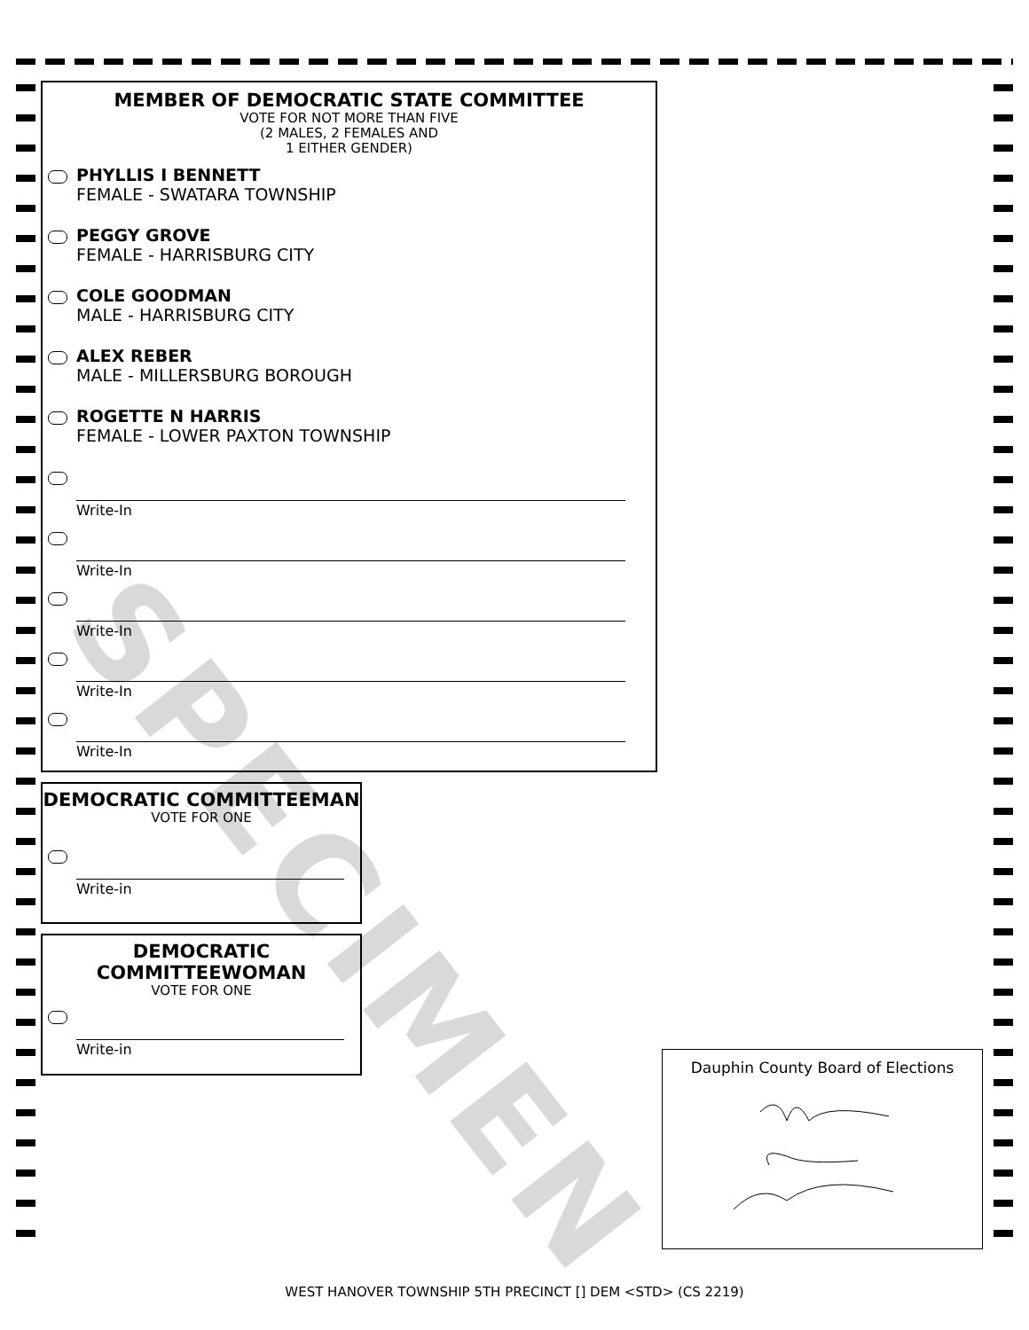MEMBER OF DEMOCRATIC STATE COMMITTEE
VOTE FOR NOT MORE THAN FIVE
(2 MALES, 2 FEMALES AND
1 EITHER GENDER)
PHYLLIS I BENNETT
FEMALE - SWATARA TOWNSHIP
PEGGY GROVE
FEMALE - HARRISBURG CITY
COLE GOODMAN
MALE - HARRISBURG CITY
ALEX REBER
MALE - MILLERSBURG BOROUGH
ROGETTE N HARRIS
FEMALE - LOWER PAXTON TOWNSHIP
Write-In
Write-In
Write-In
Write-In
Write-In
DEMOCRATIC COMMITTEEMAN
VOTE FOR ONE
Write-in
DEMOCRATIC
COMMITTEEWOMAN
VOTE FOR ONE
Write-in
Dauphin County Board of Elections
SPECIMEN
WEST HANOVER TOWNSHIP 5TH PRECINCT [] DEM <STD> (CS 2219)